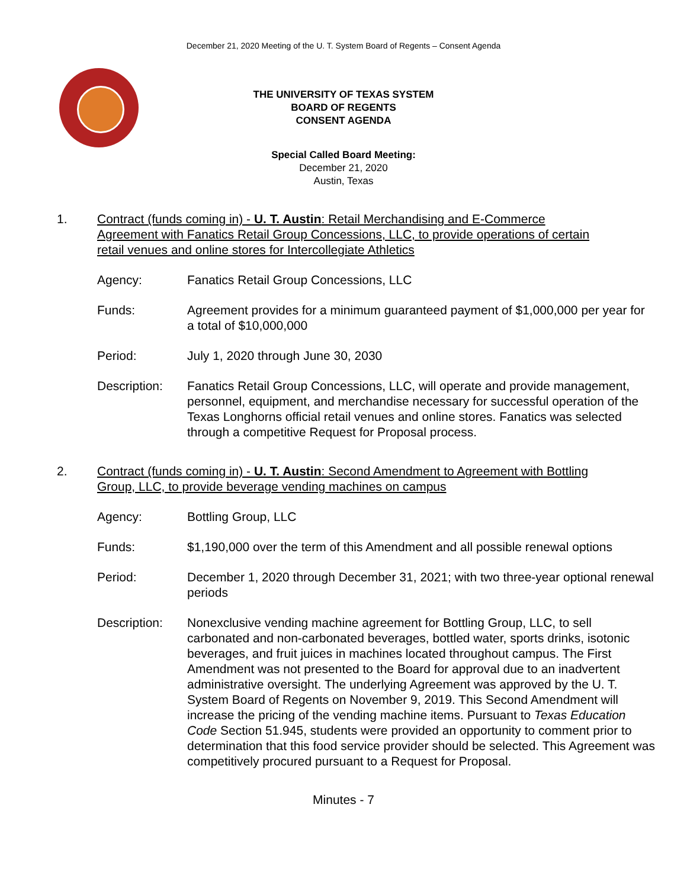December 21, 2020 Meeting of the U. T. System Board of Regents – Consent Agenda
THE UNIVERSITY OF TEXAS SYSTEM
BOARD OF REGENTS
CONSENT AGENDA
Special Called Board Meeting:
December 21, 2020
Austin, Texas
1. Contract (funds coming in) - U. T. Austin: Retail Merchandising and E-Commerce Agreement with Fanatics Retail Group Concessions, LLC, to provide operations of certain retail venues and online stores for Intercollegiate Athletics
Agency: Fanatics Retail Group Concessions, LLC
Funds: Agreement provides for a minimum guaranteed payment of $1,000,000 per year for a total of $10,000,000
Period: July 1, 2020 through June 30, 2030
Description: Fanatics Retail Group Concessions, LLC, will operate and provide management, personnel, equipment, and merchandise necessary for successful operation of the Texas Longhorns official retail venues and online stores. Fanatics was selected through a competitive Request for Proposal process.
2. Contract (funds coming in) - U. T. Austin: Second Amendment to Agreement with Bottling Group, LLC, to provide beverage vending machines on campus
Agency: Bottling Group, LLC
Funds: $1,190,000 over the term of this Amendment and all possible renewal options
Period: December 1, 2020 through December 31, 2021; with two three-year optional renewal periods
Description: Nonexclusive vending machine agreement for Bottling Group, LLC, to sell carbonated and non-carbonated beverages, bottled water, sports drinks, isotonic beverages, and fruit juices in machines located throughout campus. The First Amendment was not presented to the Board for approval due to an inadvertent administrative oversight. The underlying Agreement was approved by the U. T. System Board of Regents on November 9, 2019. This Second Amendment will increase the pricing of the vending machine items. Pursuant to Texas Education Code Section 51.945, students were provided an opportunity to comment prior to determination that this food service provider should be selected. This Agreement was competitively procured pursuant to a Request for Proposal.
Minutes - 7